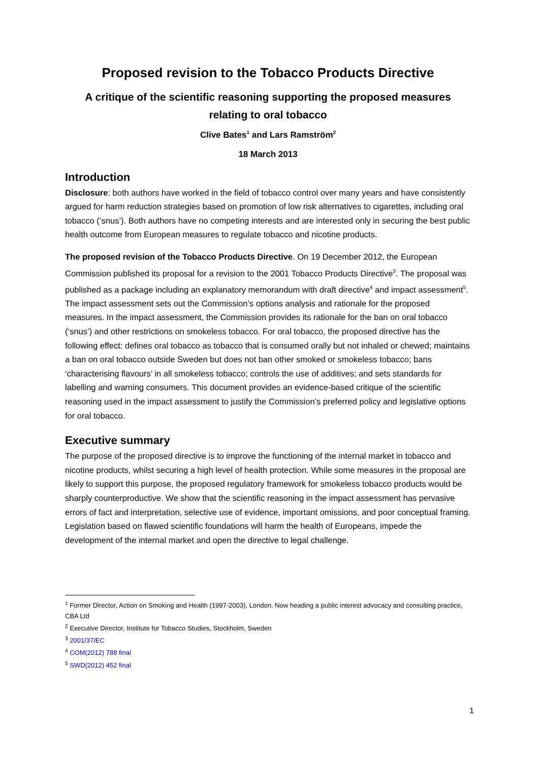Proposed revision to the Tobacco Products Directive
A critique of the scientific reasoning supporting the proposed measures relating to oral tobacco
Clive Bates<sup>1</sup> and Lars Ramström<sup>2</sup>
18 March 2013
Introduction
Disclosure: both authors have worked in the field of tobacco control over many years and have consistently argued for harm reduction strategies based on promotion of low risk alternatives to cigarettes, including oral tobacco (‘snus’). Both authors have no competing interests and are interested only in securing the best public health outcome from European measures to regulate tobacco and nicotine products.
The proposed revision of the Tobacco Products Directive. On 19 December 2012, the European Commission published its proposal for a revision to the 2001 Tobacco Products Directive<sup>3</sup>. The proposal was published as a package including an explanatory memorandum with draft directive<sup>4</sup> and impact assessment<sup>5</sup>. The impact assessment sets out the Commission’s options analysis and rationale for the proposed measures. In the impact assessment, the Commission provides its rationale for the ban on oral tobacco (‘snus’) and other restrictions on smokeless tobacco. For oral tobacco, the proposed directive has the following effect: defines oral tobacco as tobacco that is consumed orally but not inhaled or chewed; maintains a ban on oral tobacco outside Sweden but does not ban other smoked or smokeless tobacco; bans ‘characterising flavours’ in all smokeless tobacco; controls the use of additives; and sets standards for labelling and warning consumers. This document provides an evidence-based critique of the scientific reasoning used in the impact assessment to justify the Commission’s preferred policy and legislative options for oral tobacco.
Executive summary
The purpose of the proposed directive is to improve the functioning of the internal market in tobacco and nicotine products, whilst securing a high level of health protection. While some measures in the proposal are likely to support this purpose, the proposed regulatory framework for smokeless tobacco products would be sharply counterproductive. We show that the scientific reasoning in the impact assessment has pervasive errors of fact and interpretation, selective use of evidence, important omissions, and poor conceptual framing. Legislation based on flawed scientific foundations will harm the health of Europeans, impede the development of the internal market and open the directive to legal challenge.
<sup>1</sup> Former Director, Action on Smoking and Health (1997-2003), London. Now heading a public interest advocacy and consulting practice, CBA Ltd
<sup>2</sup> Executive Director, Institute for Tobacco Studies, Stockholm, Sweden
<sup>3</sup> 2001/37/EC
<sup>4</sup> COM(2012) 788 final
<sup>5</sup> SWD(2012) 452 final
1